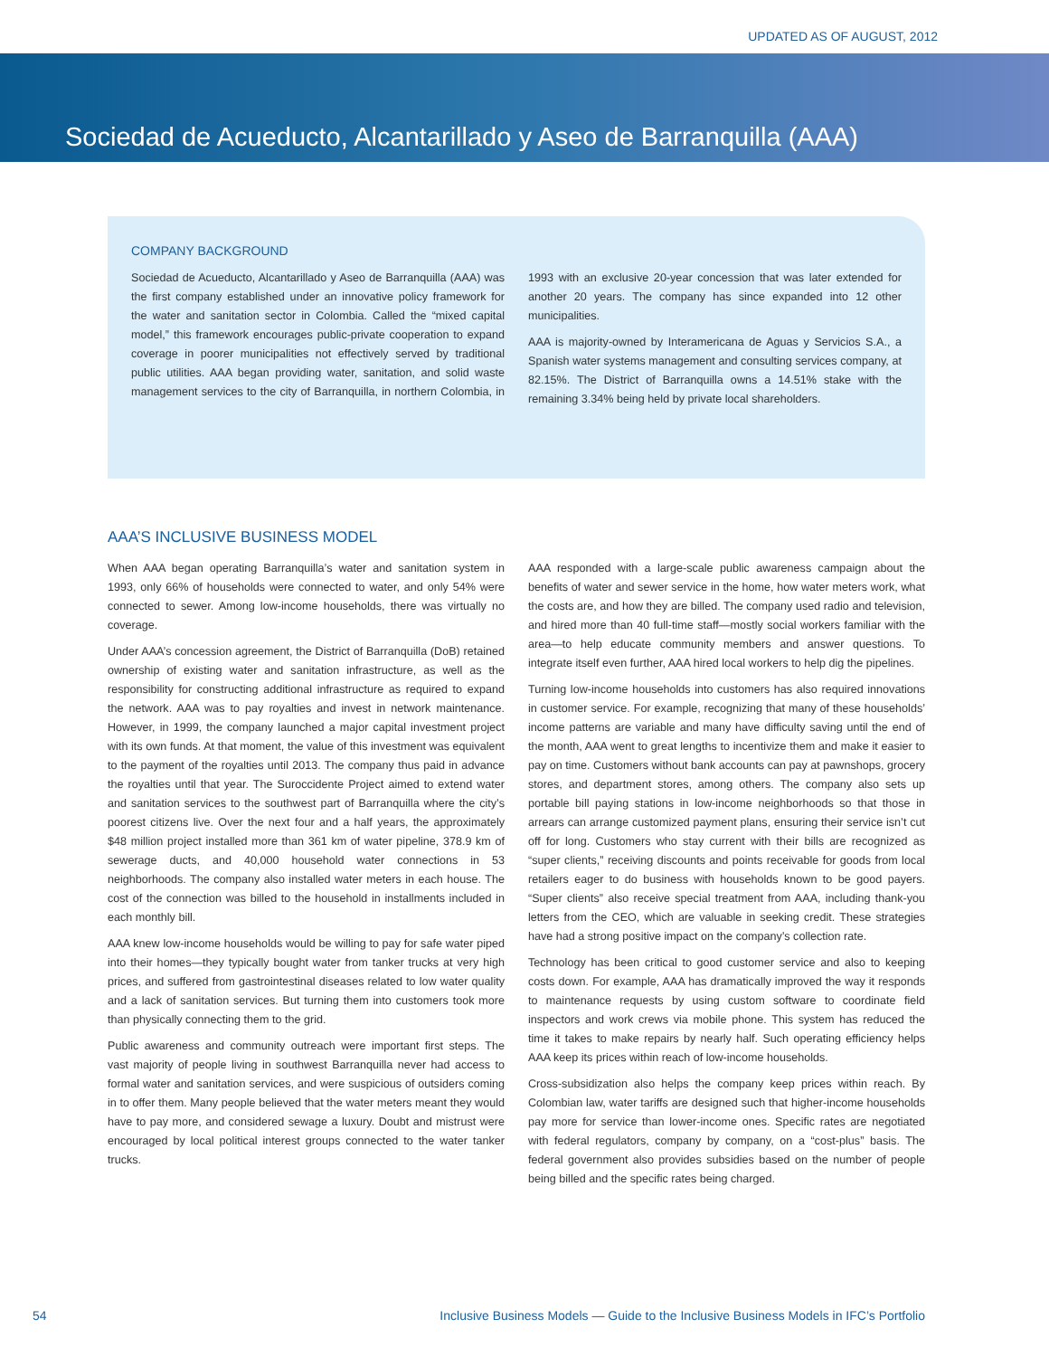UPDATED AS OF AUGUST, 2012
Sociedad de Acueducto, Alcantarillado y Aseo de Barranquilla (AAA)
COMPANY BACKGROUND
Sociedad de Acueducto, Alcantarillado y Aseo de Barranquilla (AAA) was the first company established under an innovative policy framework for the water and sanitation sector in Colombia. Called the “mixed capital model,” this framework encourages public-private cooperation to expand coverage in poorer municipalities not effectively served by traditional public utilities. AAA began providing water, sanitation, and solid waste management services to the city of Barranquilla, in northern Colombia, in 1993 with an exclusive 20-year concession that was later extended for another 20 years. The company has since expanded into 12 other municipalities.
AAA is majority-owned by Interamericana de Aguas y Servicios S.A., a Spanish water systems management and consulting services company, at 82.15%. The District of Barranquilla owns a 14.51% stake with the remaining 3.34% being held by private local shareholders.
AAA’S INCLUSIVE BUSINESS MODEL
When AAA began operating Barranquilla’s water and sanitation system in 1993, only 66% of households were connected to water, and only 54% were connected to sewer. Among low-income households, there was virtually no coverage.
Under AAA’s concession agreement, the District of Barranquilla (DoB) retained ownership of existing water and sanitation infrastructure, as well as the responsibility for constructing additional infrastructure as required to expand the network. AAA was to pay royalties and invest in network maintenance. However, in 1999, the company launched a major capital investment project with its own funds. At that moment, the value of this investment was equivalent to the payment of the royalties until 2013. The company thus paid in advance the royalties until that year. The Suroccidente Project aimed to extend water and sanitation services to the southwest part of Barranquilla where the city’s poorest citizens live. Over the next four and a half years, the approximately $48 million project installed more than 361 km of water pipeline, 378.9 km of sewerage ducts, and 40,000 household water connections in 53 neighborhoods. The company also installed water meters in each house. The cost of the connection was billed to the household in installments included in each monthly bill.
AAA knew low-income households would be willing to pay for safe water piped into their homes—they typically bought water from tanker trucks at very high prices, and suffered from gastrointestinal diseases related to low water quality and a lack of sanitation services. But turning them into customers took more than physically connecting them to the grid.
Public awareness and community outreach were important first steps. The vast majority of people living in southwest Barranquilla never had access to formal water and sanitation services, and were suspicious of outsiders coming in to offer them. Many people believed that the water meters meant they would have to pay more, and considered sewage a luxury. Doubt and mistrust were encouraged by local political interest groups connected to the water tanker trucks.
AAA responded with a large-scale public awareness campaign about the benefits of water and sewer service in the home, how water meters work, what the costs are, and how they are billed. The company used radio and television, and hired more than 40 full-time staff—mostly social workers familiar with the area—to help educate community members and answer questions. To integrate itself even further, AAA hired local workers to help dig the pipelines.
Turning low-income households into customers has also required innovations in customer service. For example, recognizing that many of these households’ income patterns are variable and many have difficulty saving until the end of the month, AAA went to great lengths to incentivize them and make it easier to pay on time. Customers without bank accounts can pay at pawnshops, grocery stores, and department stores, among others. The company also sets up portable bill paying stations in low-income neighborhoods so that those in arrears can arrange customized payment plans, ensuring their service isn’t cut off for long. Customers who stay current with their bills are recognized as “super clients,” receiving discounts and points receivable for goods from local retailers eager to do business with households known to be good payers. “Super clients” also receive special treatment from AAA, including thank-you letters from the CEO, which are valuable in seeking credit. These strategies have had a strong positive impact on the company’s collection rate.
Technology has been critical to good customer service and also to keeping costs down. For example, AAA has dramatically improved the way it responds to maintenance requests by using custom software to coordinate field inspectors and work crews via mobile phone. This system has reduced the time it takes to make repairs by nearly half. Such operating efficiency helps AAA keep its prices within reach of low-income households.
Cross-subsidization also helps the company keep prices within reach. By Colombian law, water tariffs are designed such that higher-income households pay more for service than lower-income ones. Specific rates are negotiated with federal regulators, company by company, on a “cost-plus” basis. The federal government also provides subsidies based on the number of people being billed and the specific rates being charged.
54 Inclusive Business Models — Guide to the Inclusive Business Models in IFC’s Portfolio